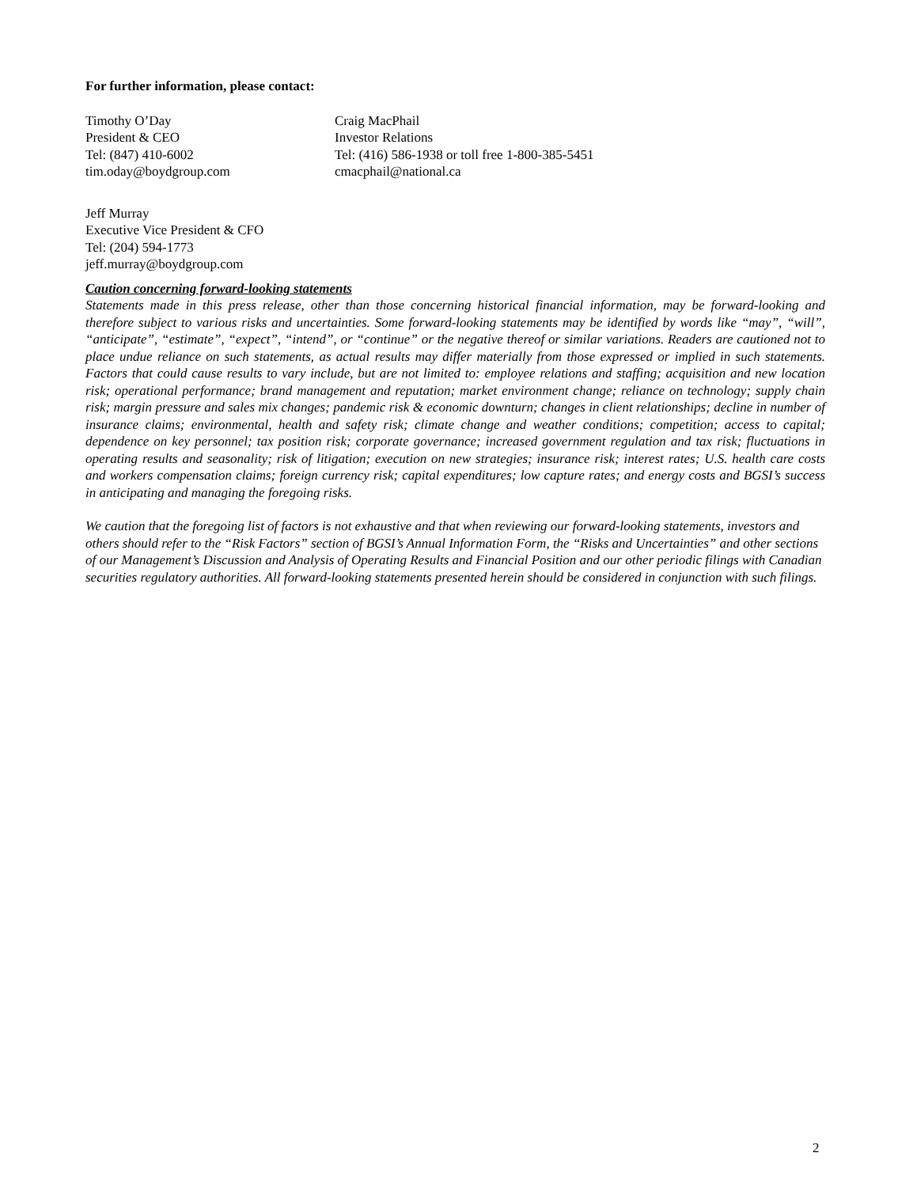For further information, please contact:
Timothy O’Day
President & CEO
Tel: (847) 410-6002
tim.oday@boydgroup.com
Craig MacPhail
Investor Relations
Tel: (416) 586-1938 or toll free 1-800-385-5451
cmacphail@national.ca
Jeff Murray
Executive Vice President & CFO
Tel: (204) 594-1773
jeff.murray@boydgroup.com
Caution concerning forward-looking statements
Statements made in this press release, other than those concerning historical financial information, may be forward-looking and therefore subject to various risks and uncertainties. Some forward-looking statements may be identified by words like “may”, “will”, “anticipate”, “estimate”, “expect”, “intend”, or “continue” or the negative thereof or similar variations. Readers are cautioned not to place undue reliance on such statements, as actual results may differ materially from those expressed or implied in such statements. Factors that could cause results to vary include, but are not limited to: employee relations and staffing; acquisition and new location risk; operational performance; brand management and reputation; market environment change; reliance on technology; supply chain risk; margin pressure and sales mix changes; pandemic risk & economic downturn; changes in client relationships; decline in number of insurance claims; environmental, health and safety risk; climate change and weather conditions; competition; access to capital; dependence on key personnel; tax position risk; corporate governance; increased government regulation and tax risk; fluctuations in operating results and seasonality; risk of litigation; execution on new strategies; insurance risk; interest rates; U.S. health care costs and workers compensation claims; foreign currency risk; capital expenditures; low capture rates; and energy costs and BGSI’s success in anticipating and managing the foregoing risks.
We caution that the foregoing list of factors is not exhaustive and that when reviewing our forward-looking statements, investors and others should refer to the “Risk Factors” section of BGSI’s Annual Information Form, the “Risks and Uncertainties” and other sections of our Management’s Discussion and Analysis of Operating Results and Financial Position and our other periodic filings with Canadian securities regulatory authorities. All forward-looking statements presented herein should be considered in conjunction with such filings.
2